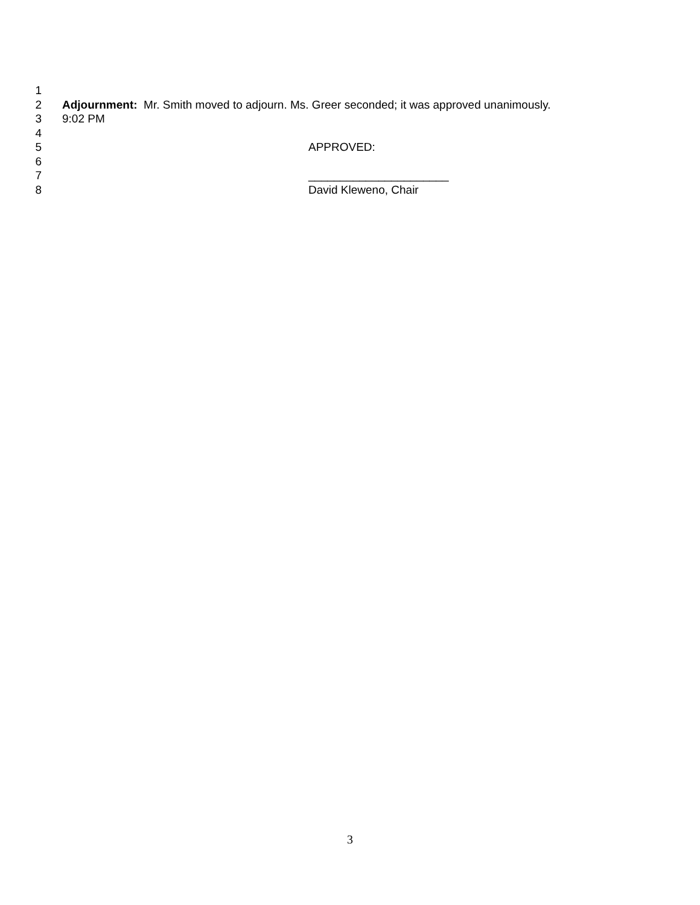1
2 Adjournment: Mr. Smith moved to adjourn. Ms. Greer seconded; it was approved unanimously.
3 9:02 PM
4
5 APPROVED:
6
7 ______________________
8 David Kleweno, Chair
3